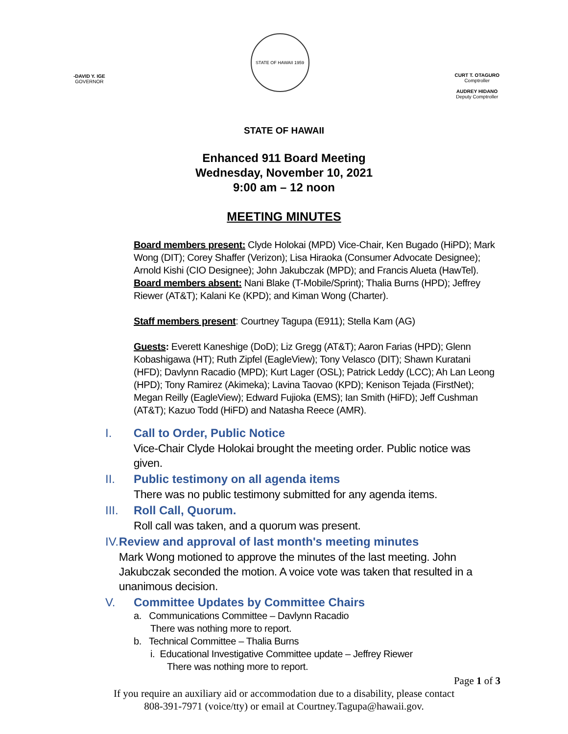-DAVID Y. IGE
GOVERNOR
STATE OF HAWAII 1959
CURT T. OTAGURO
Comptroller
AUDREY HIDANO
Deputy Comptroller
STATE OF HAWAII
Enhanced 911 Board Meeting
Wednesday, November 10, 2021
9:00 am – 12 noon
MEETING MINUTES
Board members present: Clyde Holokai (MPD) Vice-Chair, Ken Bugado (HiPD); Mark Wong (DIT); Corey Shaffer (Verizon); Lisa Hiraoka (Consumer Advocate Designee); Arnold Kishi (CIO Designee); John Jakubczak (MPD); and Francis Alueta (HawTel). Board members absent: Nani Blake (T-Mobile/Sprint); Thalia Burns (HPD); Jeffrey Riewer (AT&T); Kalani Ke (KPD); and Kiman Wong (Charter).
Staff members present: Courtney Tagupa (E911); Stella Kam (AG)
Guests: Everett Kaneshige (DoD); Liz Gregg (AT&T); Aaron Farias (HPD); Glenn Kobashigawa (HT); Ruth Zipfel (EagleView); Tony Velasco (DIT); Shawn Kuratani (HFD); Davlynn Racadio (MPD); Kurt Lager (OSL); Patrick Leddy (LCC); Ah Lan Leong (HPD); Tony Ramirez (Akimeka); Lavina Taovao (KPD); Kenison Tejada (FirstNet); Megan Reilly (EagleView); Edward Fujioka (EMS); Ian Smith (HiFD); Jeff Cushman (AT&T); Kazuo Todd (HiFD) and Natasha Reece (AMR).
I. Call to Order, Public Notice
Vice-Chair Clyde Holokai brought the meeting order. Public notice was given.
II. Public testimony on all agenda items
There was no public testimony submitted for any agenda items.
III. Roll Call, Quorum.
Roll call was taken, and a quorum was present.
IV. Review and approval of last month's meeting minutes
Mark Wong motioned to approve the minutes of the last meeting. John Jakubczak seconded the motion. A voice vote was taken that resulted in a unanimous decision.
V. Committee Updates by Committee Chairs
a. Communications Committee – Davlynn Racadio
There was nothing more to report.
b. Technical Committee – Thalia Burns
i. Educational Investigative Committee update – Jeffrey Riewer
There was nothing more to report.
Page 1 of 3
If you require an auxiliary aid or accommodation due to a disability, please contact
808-391-7971 (voice/tty) or email at Courtney.Tagupa@hawaii.gov.